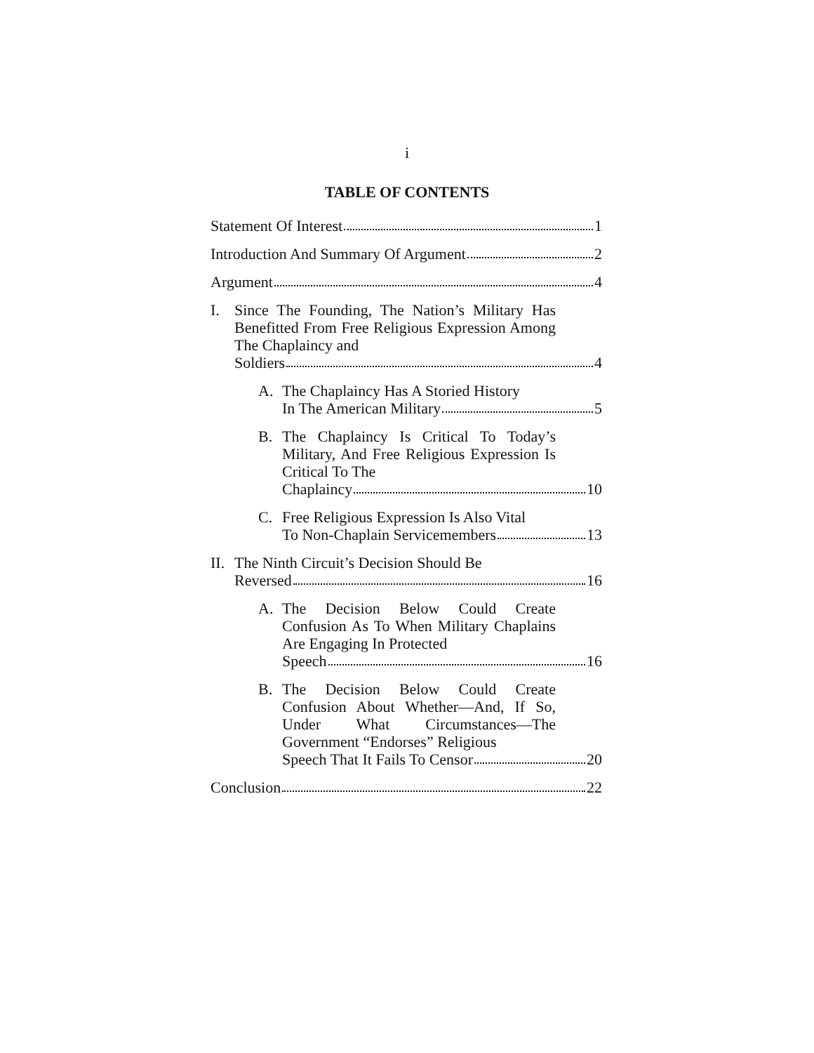i
TABLE OF CONTENTS
Statement Of Interest 1
Introduction And Summary Of Argument 2
Argument 4
I. Since The Founding, The Nation’s Military Has Benefitted From Free Religious Expression Among The Chaplaincy and
Soldiers 4
A. The Chaplaincy Has A Storied History
In The American Military 5
B. The Chaplaincy Is Critical To Today’s Military, And Free Religious Expression Is Critical To The
Chaplaincy 10
C. Free Religious Expression Is Also Vital
To Non-Chaplain Servicemembers 13
II.
The Ninth Circuit’s Decision Should Be
Reversed 16
A. The Decision Below Could Create Confusion As To When Military Chaplains Are Engaging In Protected
Speech 16
B. The Decision Below Could Create Confusion About Whether—And, If So, Under What Circumstances—The Government “Endorses” Religious
Speech That It Fails To Censor 20
Conclusion 22